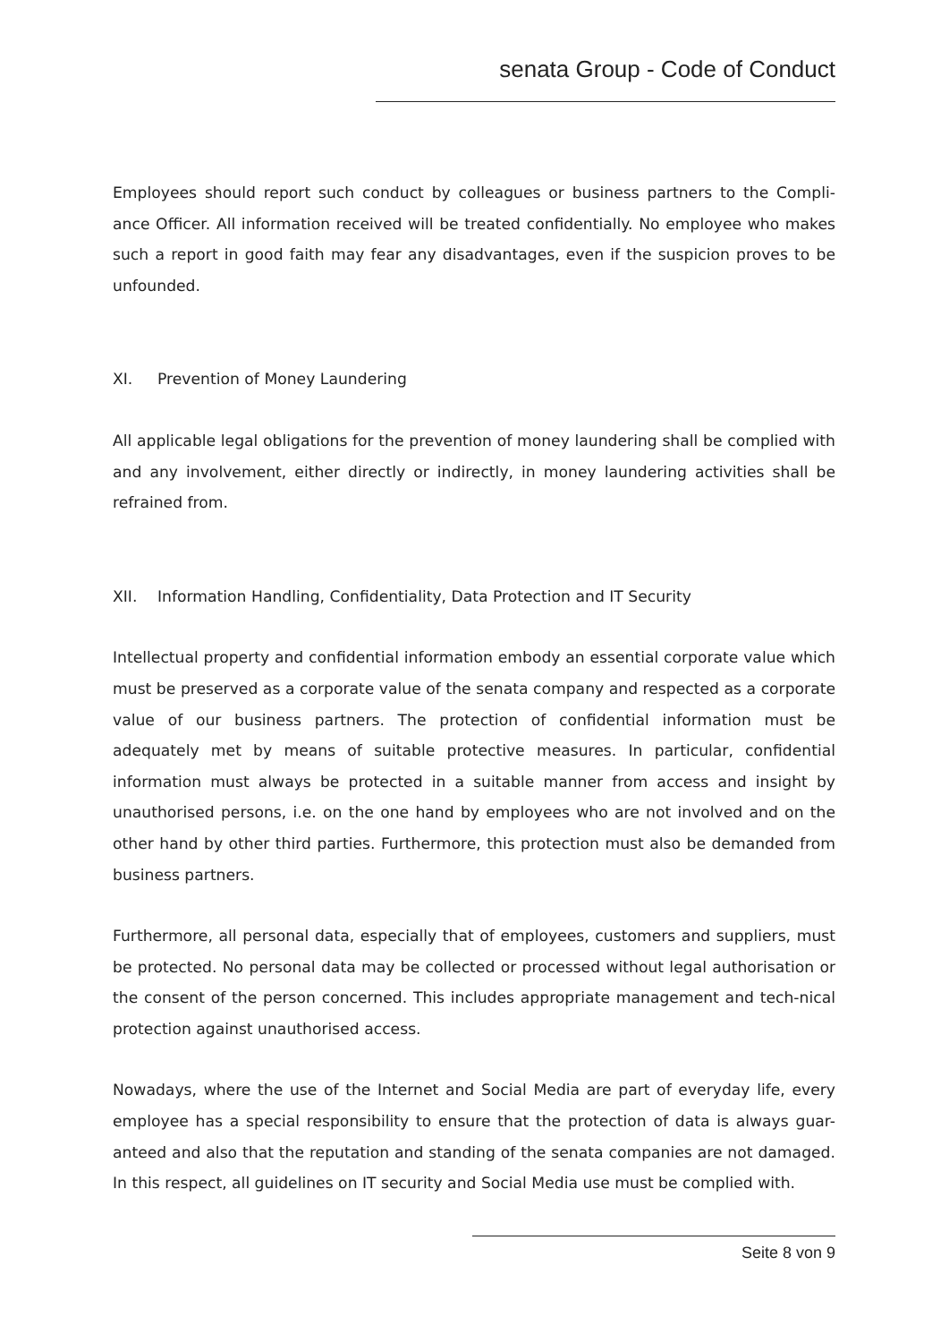senata Group - Code of Conduct
Employees should report such conduct by colleagues or business partners to the Compli-ance Officer. All information received will be treated confidentially. No employee who makes such a report in good faith may fear any disadvantages, even if the suspicion proves to be unfounded.
XI. Prevention of Money Laundering
All applicable legal obligations for the prevention of money laundering shall be complied with and any involvement, either directly or indirectly, in money laundering activities shall be refrained from.
XII. Information Handling, Confidentiality, Data Protection and IT Security
Intellectual property and confidential information embody an essential corporate value which must be preserved as a corporate value of the senata company and respected as a corporate value of our business partners. The protection of confidential information must be adequately met by means of suitable protective measures. In particular, confidential information must always be protected in a suitable manner from access and insight by unauthorised persons, i.e. on the one hand by employees who are not involved and on the other hand by other third parties. Furthermore, this protection must also be demanded from business partners.
Furthermore, all personal data, especially that of employees, customers and suppliers, must be protected. No personal data may be collected or processed without legal authorisation or the consent of the person concerned. This includes appropriate management and tech-nical protection against unauthorised access.
Nowadays, where the use of the Internet and Social Media are part of everyday life, every employee has a special responsibility to ensure that the protection of data is always guar-anteed and also that the reputation and standing of the senata companies are not damaged. In this respect, all guidelines on IT security and Social Media use must be complied with.
Seite 8 von 9